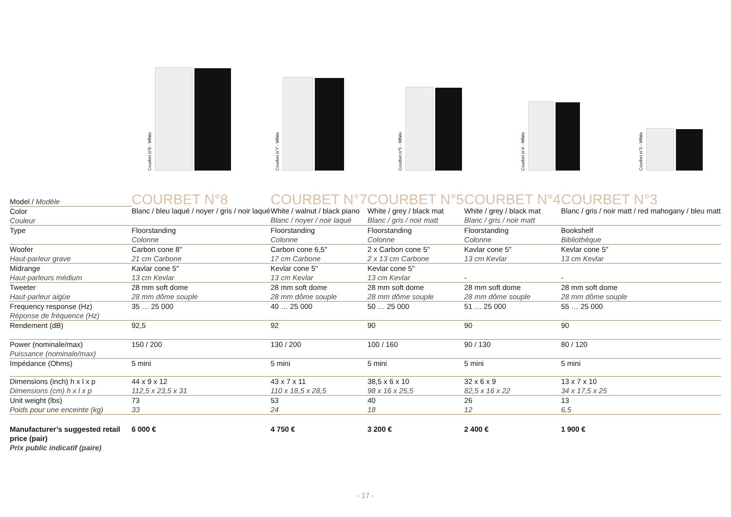Courbet n°8 - White
Courbet n°7 - White
Courbet n°5 - White
Courbet n°4 - White
Courbet n°3 - White
| Model / Modèle | COURBET N°8 | COURBET N°7 | COURBET N°5 | COURBET N°4 | COURBET N°3 |
| Color Couleur | Blanc / bleu laqué / noyer / gris / noir laqué | White / walnut / black piano Blanc / noyer / noir laqué | White / grey / black mat Blanc / gris / noir matt | White / grey / black mat Blanc / gris / noir matt | Blanc / gris / noir matt / red mahogany / bleu matt |
| Type | Floorstanding Colonne | Floorstanding Colonne | Floorstanding Colonne | Floorstanding Colonne | Bookshelf Bibliothèque |
| Woofer Haut-parleur grave | Carbon cone 8" 21 cm Carbone | Carbon cone 6,5" 17 cm Carbone | 2 x Carbon cone 5" 2 x 13 cm Carbone | Kavlar cone 5" 13 cm Kevlar | Kevlar cone 5" 13 cm Kevlar |
| Midrange Haut-parleurs médium | Kavlar cone 5" 13 cm Kevlar | Kevlar cone 5" 13 cm Kevlar | Kevlar cone 5" 13 cm Kevlar | - | - |
| Tweeter Haut-parleur aigüe | 28 mm soft dome 28 mm dôme souple | 28 mm soft dome 28 mm dôme souple | 28 mm soft dome 28 mm dôme souple | 28 mm soft dome 28 mm dôme souple | 28 mm soft dome 28 mm dôme souple |
| Frequency response (Hz) Réponse de fréquence (Hz) | 35 … 25 000 | 40 … 25 000 | 50 … 25 000 | 51 … 25 000 | 55 … 25 000 |
| Rendement (dB) | 92,5 | 92 | 90 | 90 | 90 |
| Power (nominale/max) Puissance (nominale/max) | 150 / 200 | 130 / 200 | 100 / 160 | 90 / 130 | 80 / 120 |
| Impédance (Ohms) | 5 mini | 5 mini | 5 mini | 5 mini | 5 mini |
| Dimensions (inch) h x l x p Dimensions (cm) h x l x p | 44 x 9 x 12 112,5 x 23,5 x 31 | 43 x 7 x 11 110 x 18,5 x 28,5 | 38,5 x 6 x 10 98 x 16 x 25,5 | 32 x 6 x 9 82,5 x 16 x 22 | 13 x 7 x 10 34 x 17,5 x 25 |
| Unit weight (lbs) Poids pour une enceinte (kg) | 73 33 | 53 24 | 40 18 | 26 12 | 13 6,5 |
| Manufacturer’s suggested retail price (pair) Prix public indicatif (paire) | 6 000 € | 4 750 € | 3 200 € | 2 400 € | 1 900 € |
- 17 -